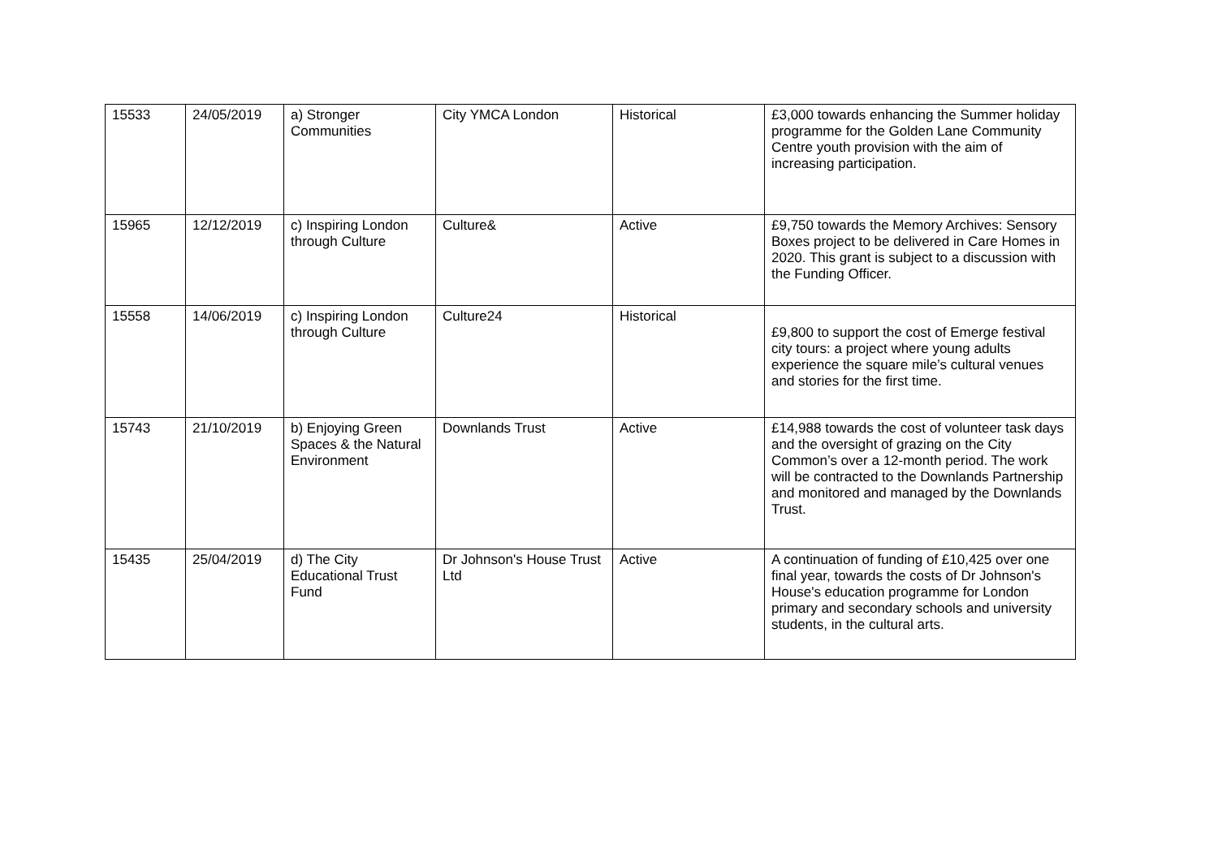| 15533 | 24/05/2019 | a) Stronger Communities | City YMCA London | Historical | £3,000 towards enhancing the Summer holiday programme for the Golden Lane Community Centre youth provision with the aim of increasing participation. |
| 15965 | 12/12/2019 | c) Inspiring London through Culture | Culture& | Active | £9,750 towards the Memory Archives: Sensory Boxes project to be delivered in Care Homes in 2020. This grant is subject to a discussion with the Funding Officer. |
| 15558 | 14/06/2019 | c) Inspiring London through Culture | Culture24 | Historical | £9,800 to support the cost of Emerge festival city tours: a project where young adults experience the square mile’s cultural venues and stories for the first time. |
| 15743 | 21/10/2019 | b) Enjoying Green Spaces & the Natural Environment | Downlands Trust | Active | £14,988 towards the cost of volunteer task days and the oversight of grazing on the City Common’s over a 12-month period. The work will be contracted to the Downlands Partnership and monitored and managed by the Downlands Trust. |
| 15435 | 25/04/2019 | d) The City Educational Trust Fund | Dr Johnson's House Trust Ltd | Active | A continuation of funding of £10,425 over one final year, towards the costs of Dr Johnson's House's education programme for London primary and secondary schools and university students, in the cultural arts. |